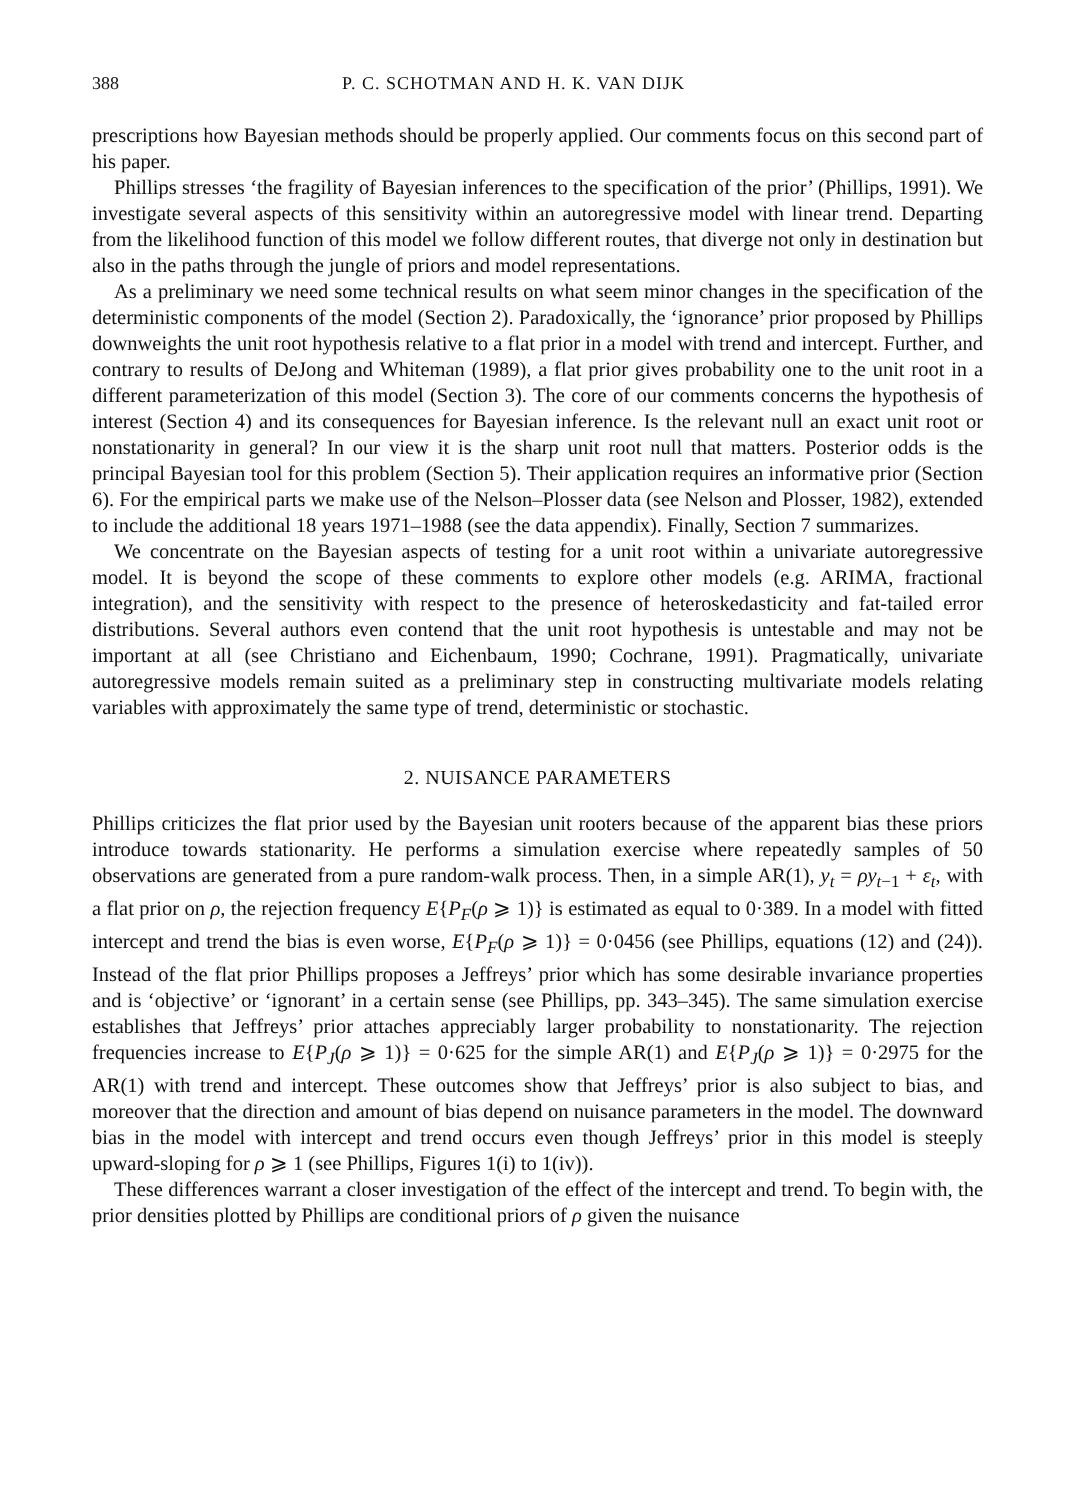388 P. C. SCHOTMAN AND H. K. VAN DIJK
prescriptions how Bayesian methods should be properly applied. Our comments focus on this second part of his paper.
Phillips stresses ‘the fragility of Bayesian inferences to the specification of the prior’ (Phillips, 1991). We investigate several aspects of this sensitivity within an autoregressive model with linear trend. Departing from the likelihood function of this model we follow different routes, that diverge not only in destination but also in the paths through the jungle of priors and model representations.
As a preliminary we need some technical results on what seem minor changes in the specification of the deterministic components of the model (Section 2). Paradoxically, the ‘ignorance’ prior proposed by Phillips downweights the unit root hypothesis relative to a flat prior in a model with trend and intercept. Further, and contrary to results of DeJong and Whiteman (1989), a flat prior gives probability one to the unit root in a different parameterization of this model (Section 3). The core of our comments concerns the hypothesis of interest (Section 4) and its consequences for Bayesian inference. Is the relevant null an exact unit root or nonstationarity in general? In our view it is the sharp unit root null that matters. Posterior odds is the principal Bayesian tool for this problem (Section 5). Their application requires an informative prior (Section 6). For the empirical parts we make use of the Nelson–Plosser data (see Nelson and Plosser, 1982), extended to include the additional 18 years 1971–1988 (see the data appendix). Finally, Section 7 summarizes.
We concentrate on the Bayesian aspects of testing for a unit root within a univariate autoregressive model. It is beyond the scope of these comments to explore other models (e.g. ARIMA, fractional integration), and the sensitivity with respect to the presence of heteroskedasticity and fat-tailed error distributions. Several authors even contend that the unit root hypothesis is untestable and may not be important at all (see Christiano and Eichenbaum, 1990; Cochrane, 1991). Pragmatically, univariate autoregressive models remain suited as a preliminary step in constructing multivariate models relating variables with approximately the same type of trend, deterministic or stochastic.
2. NUISANCE PARAMETERS
Phillips criticizes the flat prior used by the Bayesian unit rooters because of the apparent bias these priors introduce towards stationarity. He performs a simulation exercise where repeatedly samples of 50 observations are generated from a pure random-walk process. Then, in a simple AR(1), y<sub>t</sub> = ρy<sub>t−1</sub> + ε<sub>t</sub>, with a flat prior on ρ, the rejection frequency E{P<sub>F</sub>(ρ ⩾ 1)} is estimated as equal to 0·389. In a model with fitted intercept and trend the bias is even worse, E{P<sub>F</sub>(ρ ⩾ 1)} = 0·0456 (see Phillips, equations (12) and (24)). Instead of the flat prior Phillips proposes a Jeffreys’ prior which has some desirable invariance properties and is ‘objective’ or ‘ignorant’ in a certain sense (see Phillips, pp. 343–345). The same simulation exercise establishes that Jeffreys’ prior attaches appreciably larger probability to nonstationarity. The rejection frequencies increase to E{P<sub>J</sub>(ρ ⩾ 1)} = 0·625 for the simple AR(1) and E{P<sub>J</sub>(ρ ⩾ 1)} = 0·2975 for the AR(1) with trend and intercept. These outcomes show that Jeffreys’ prior is also subject to bias, and moreover that the direction and amount of bias depend on nuisance parameters in the model. The downward bias in the model with intercept and trend occurs even though Jeffreys’ prior in this model is steeply upward-sloping for ρ ⩾ 1 (see Phillips, Figures 1(i) to 1(iv)).
These differences warrant a closer investigation of the effect of the intercept and trend. To begin with, the prior densities plotted by Phillips are conditional priors of ρ given the nuisance